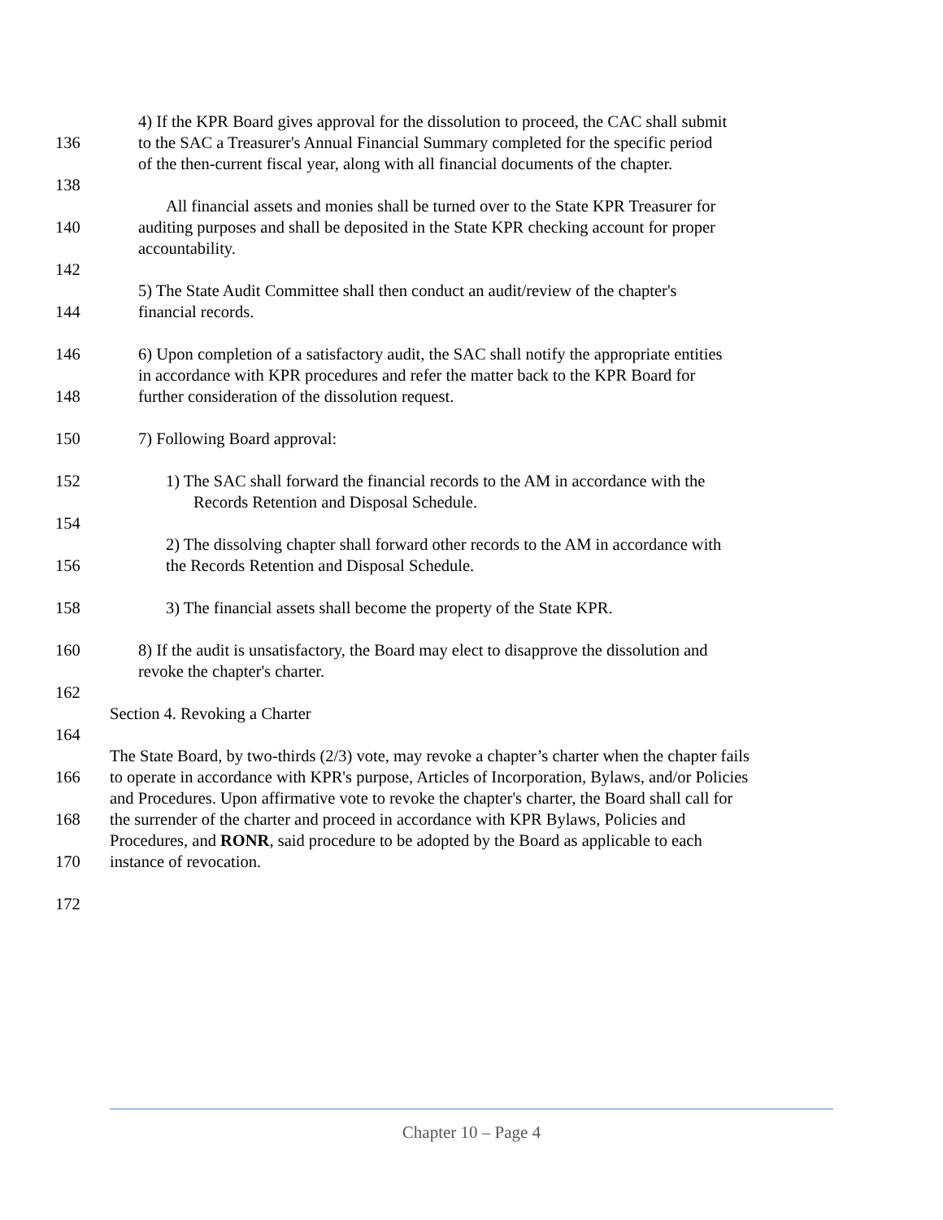4) If the KPR Board gives approval for the dissolution to proceed, the CAC shall submit
136 to the SAC a Treasurer's Annual Financial Summary completed for the specific period
of the then-current fiscal year, along with all financial documents of the chapter.
138
All financial assets and monies shall be turned over to the State KPR Treasurer for
140 auditing purposes and shall be deposited in the State KPR checking account for proper
accountability.
142
5) The State Audit Committee shall then conduct an audit/review of the chapter's
144 financial records.
146 6) Upon completion of a satisfactory audit, the SAC shall notify the appropriate entities
in accordance with KPR procedures and refer the matter back to the KPR Board for
148 further consideration of the dissolution request.
150 7) Following Board approval:
152 1) The SAC shall forward the financial records to the AM in accordance with the
Records Retention and Disposal Schedule.
154
2) The dissolving chapter shall forward other records to the AM in accordance with
156 the Records Retention and Disposal Schedule.
158 3) The financial assets shall become the property of the State KPR.
160 8) If the audit is unsatisfactory, the Board may elect to disapprove the dissolution and
revoke the chapter's charter.
162
Section 4. Revoking a Charter
164
The State Board, by two-thirds (2/3) vote, may revoke a chapter’s charter when the chapter fails
166 to operate in accordance with KPR's purpose, Articles of Incorporation, Bylaws, and/or Policies
and Procedures. Upon affirmative vote to revoke the chapter's charter, the Board shall call for
168 the surrender of the charter and proceed in accordance with KPR Bylaws, Policies and
Procedures, and RONR, said procedure to be adopted by the Board as applicable to each
170 instance of revocation.
172
Chapter 10 – Page 4